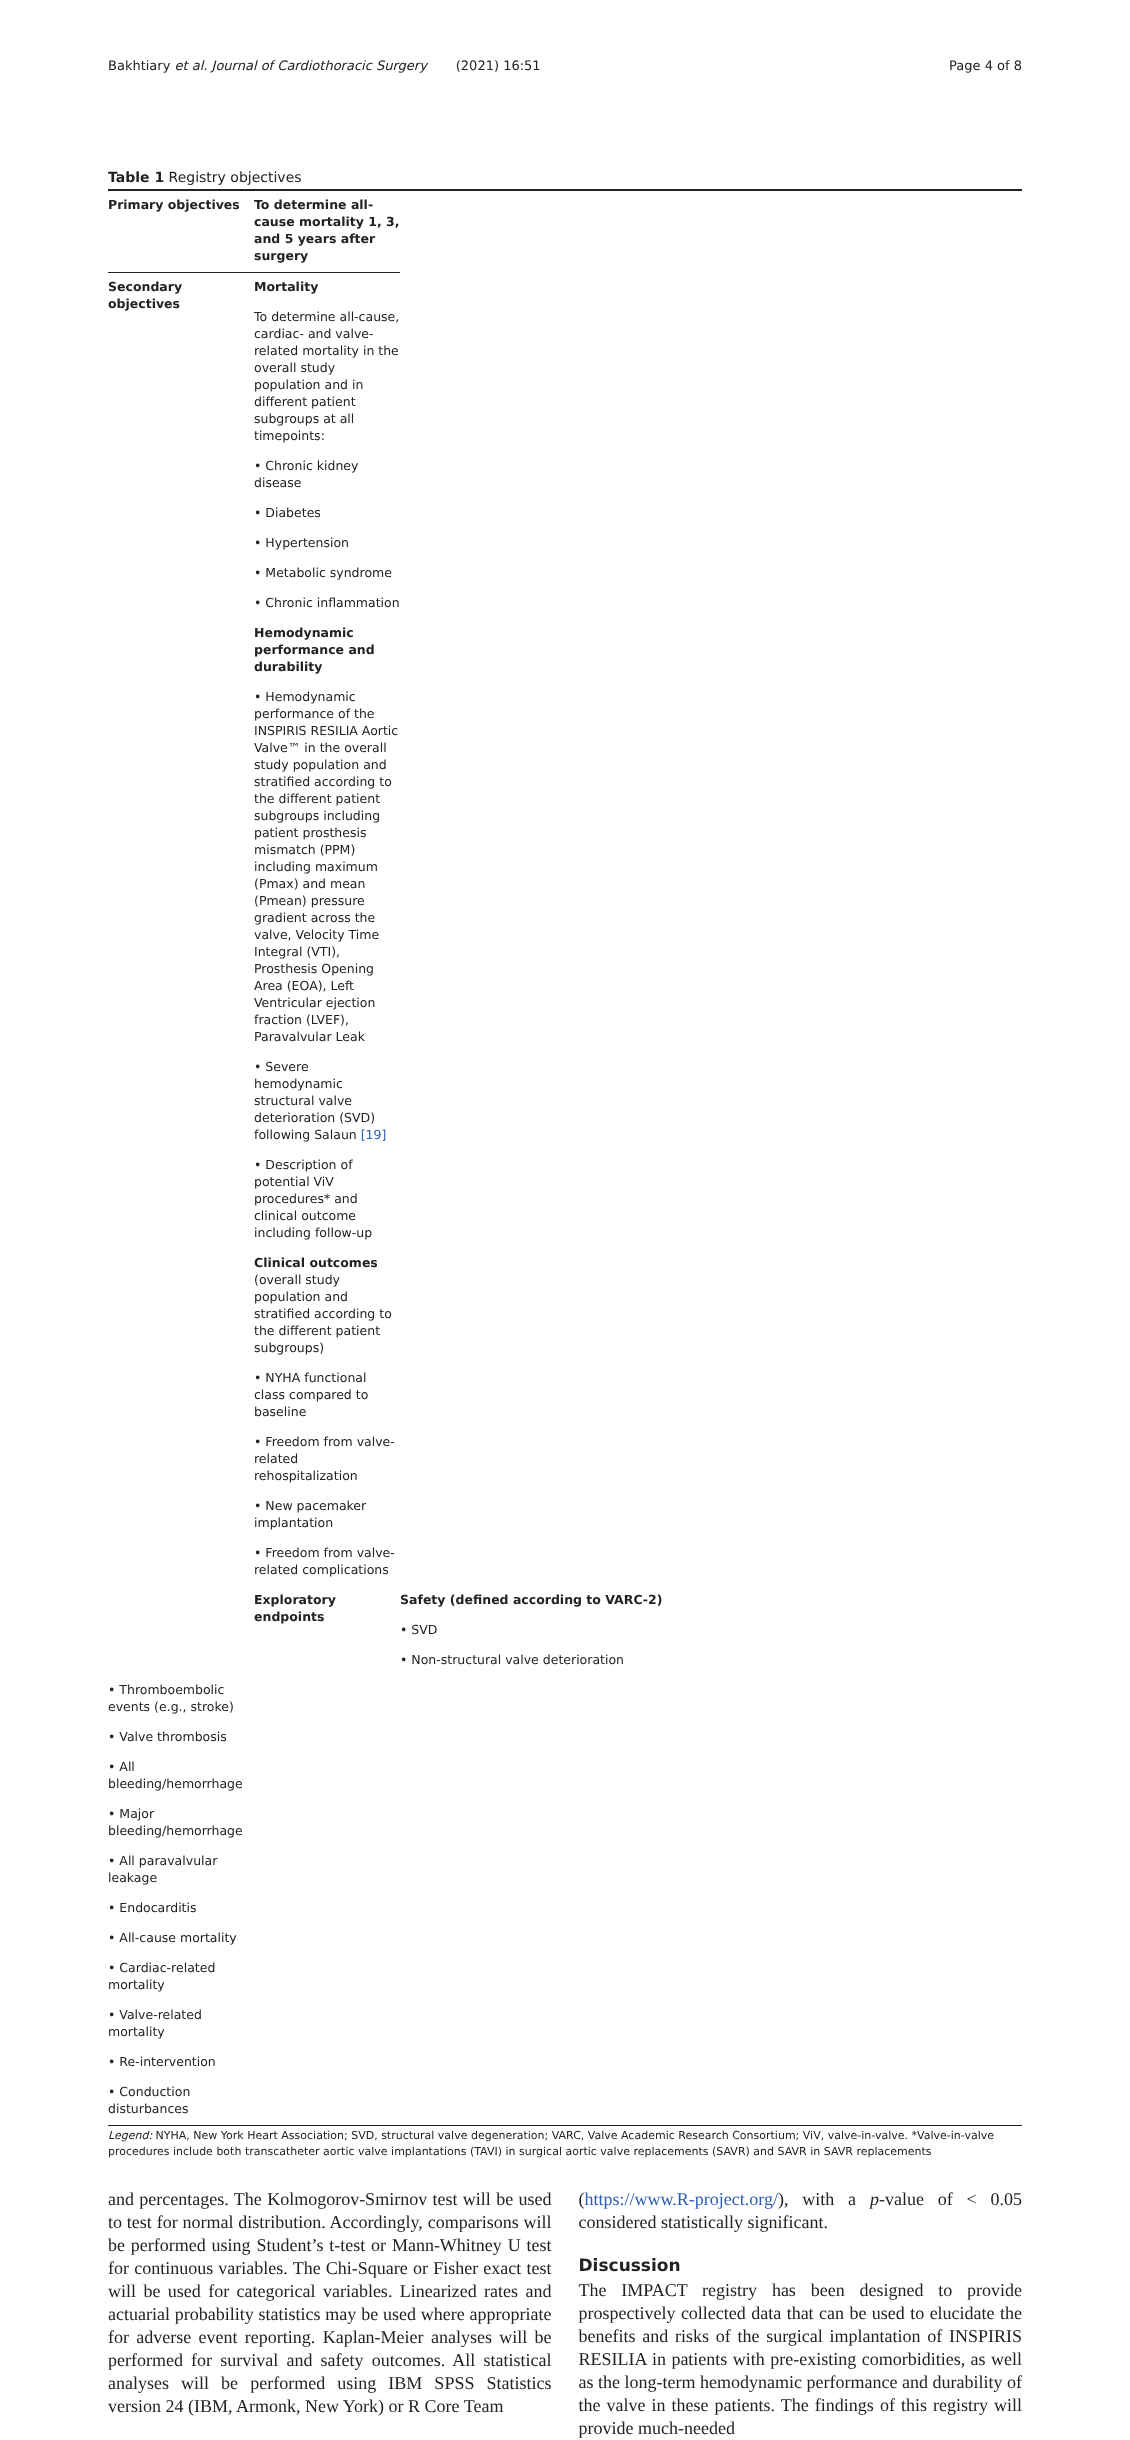Bakhtiary et al. Journal of Cardiothoracic Surgery (2021) 16:51 Page 4 of 8
Table 1 Registry objectives
| Primary objectives | To determine all-cause mortality 1, 3, and 5 years after surgery | |
| --- | --- | --- |
| Secondary objectives | Mortality | |
| | To determine all-cause, cardiac- and valve-related mortality in the overall study population and in different patient subgroups at all timepoints: | |
| | • Chronic kidney disease | |
| | • Diabetes | |
| | • Hypertension | |
| | • Metabolic syndrome | |
| | • Chronic inflammation | |
| | Hemodynamic performance and durability | |
| | • Hemodynamic performance of the INSPIRIS RESILIA Aortic Valve™ in the overall study population and stratified according to the different patient subgroups including patient prosthesis mismatch (PPM) including maximum (Pmax) and mean (Pmean) pressure gradient across the valve, Velocity Time Integral (VTI), Prosthesis Opening Area (EOA), Left Ventricular ejection fraction (LVEF), Paravalvular Leak | |
| | • Severe hemodynamic structural valve deterioration (SVD) following Salaun [19] | |
| | • Description of potential ViV procedures* and clinical outcome including follow-up | |
| | Clinical outcomes (overall study population and stratified according to the different patient subgroups) | |
| | • NYHA functional class compared to baseline | |
| | • Freedom from valve-related rehospitalization | |
| | • New pacemaker implantation | |
| | • Freedom from valve-related complications | |
| | Exploratory endpoints | Safety (defined according to VARC-2) |
| | | • SVD |
| | | • Non-structural valve deterioration |
| • Thromboembolic events (e.g., stroke) | | |
| • Valve thrombosis | | |
| • All bleeding/hemorrhage | | |
| • Major bleeding/hemorrhage | | |
| • All paravalvular leakage | | |
| • Endocarditis | | |
| • All-cause mortality | | |
| • Cardiac-related mortality | | |
| • Valve-related mortality | | |
| • Re-intervention | | |
| • Conduction disturbances | | |
Legend: NYHA, New York Heart Association; SVD, structural valve degeneration; VARC, Valve Academic Research Consortium; ViV, valve-in-valve. *Valve-in-valve procedures include both transcatheter aortic valve implantations (TAVI) in surgical aortic valve replacements (SAVR) and SAVR in SAVR replacements
and percentages. The Kolmogorov-Smirnov test will be used to test for normal distribution. Accordingly, comparisons will be performed using Student’s t-test or Mann-Whitney U test for continuous variables. The Chi-Square or Fisher exact test will be used for categorical variables. Linearized rates and actuarial probability statistics may be used where appropriate for adverse event reporting. Kaplan-Meier analyses will be performed for survival and safety outcomes. All statistical analyses will be performed using IBM SPSS Statistics version 24 (IBM, Armonk, New York) or R Core Team
(https://www.R-project.org/), with a p-value of < 0.05 considered statistically significant.
Discussion
The IMPACT registry has been designed to provide prospectively collected data that can be used to elucidate the benefits and risks of the surgical implantation of INSPIRIS RESILIA in patients with pre-existing comorbidities, as well as the long-term hemodynamic performance and durability of the valve in these patients. The findings of this registry will provide much-needed